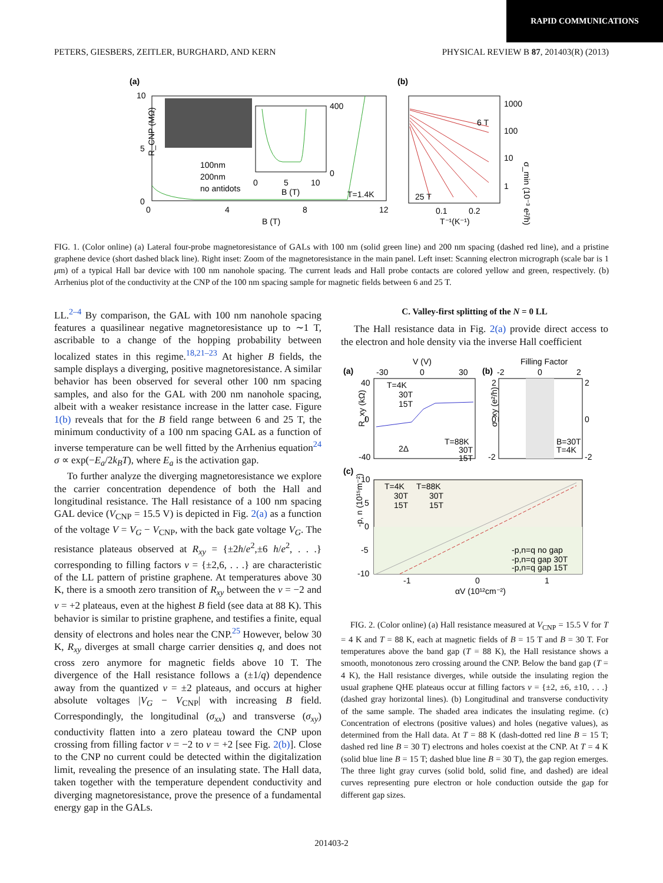RAPID COMMUNICATIONS
PETERS, GIESBERS, ZEITLER, BURGHARD, AND KERN PHYSICAL REVIEW B 87, 201403(R) (2013)
(a)
(b)
10
5
0
0
4
8
12
B (T)
T=1.4K
100nm
200nm
no antidots
400
0
0
5
10
B (T)
R_CNP (MΩ)
1000
100
10
1
6 T
25 T
0.1
0.2
T⁻¹(K⁻¹)
σ_min (10⁻³ e²/h)
FIG. 1. (Color online) (a) Lateral four-probe magnetoresistance of GALs with 100 nm (solid green line) and 200 nm spacing (dashed red line), and a pristine graphene device (short dashed black line). Right inset: Zoom of the magnetoresistance in the main panel. Left inset: Scanning electron micrograph (scale bar is 1 μm) of a typical Hall bar device with 100 nm nanohole spacing. The current leads and Hall probe contacts are colored yellow and green, respectively. (b) Arrhenius plot of the conductivity at the CNP of the 100 nm spacing sample for magnetic fields between 6 and 25 T.
LL.<sup>2–4</sup> By comparison, the GAL with 100 nm nanohole spacing features a quasilinear negative magnetoresistance up to ∼1 T, ascribable to a change of the hopping probability between localized states in this regime.<sup>18,21–23</sup> At higher B fields, the sample displays a diverging, positive magnetoresistance. A similar behavior has been observed for several other 100 nm spacing samples, and also for the GAL with 200 nm nanohole spacing, albeit with a weaker resistance increase in the latter case. Figure 1(b) reveals that for the B field range between 6 and 25 T, the minimum conductivity of a 100 nm spacing GAL as a function of inverse temperature can be well fitted by the Arrhenius equation<sup>24</sup> σ ∝ exp(−E<sub>a</sub>/2k<sub>B</sub>T), where E<sub>a</sub> is the activation gap.
To further analyze the diverging magnetoresistance we explore the carrier concentration dependence of both the Hall and longitudinal resistance. The Hall resistance of a 100 nm spacing GAL device (V<sub>CNP</sub> = 15.5 V) is depicted in Fig. 2(a) as a function of the voltage V = V<sub>G</sub> − V<sub>CNP</sub>, with the back gate voltage V<sub>G</sub>. The resistance plateaus observed at R<sub>xy</sub> = {±2h/e<sup>2</sup>,±6 h/e<sup>2</sup>, . . .} corresponding to filling factors ν = {±2,6, . . .} are characteristic of the LL pattern of pristine graphene. At temperatures above 30 K, there is a smooth zero transition of R<sub>xy</sub> between the ν = −2 and ν = +2 plateaus, even at the highest B field (see data at 88 K). This behavior is similar to pristine graphene, and testifies a finite, equal density of electrons and holes near the CNP.<sup>25</sup> However, below 30 K, R<sub>xy</sub> diverges at small charge carrier densities q, and does not cross zero anymore for magnetic fields above 10 T. The divergence of the Hall resistance follows a (±1/q) dependence away from the quantized ν = ±2 plateaus, and occurs at higher absolute voltages |V<sub>G</sub> − V<sub>CNP</sub>| with increasing B field. Correspondingly, the longitudinal (σ<sub>xx</sub>) and transverse (σ<sub>xy</sub>) conductivity flatten into a zero plateau toward the CNP upon crossing from filling factor ν = −2 to ν = +2 [see Fig. 2(b)]. Close to the CNP no current could be detected within the digitalization limit, revealing the presence of an insulating state. The Hall data, taken together with the temperature dependent conductivity and diverging magnetoresistance, prove the presence of a fundamental energy gap in the GALs.
C. Valley-first splitting of the N = 0 LL
The Hall resistance data in Fig. 2(a) provide direct access to the electron and hole density via the inverse Hall coefficient
(a)
(b)
(c)
V (V)
-30
0
30
Filling Factor
-2
0
2
40
0
-40
T=4K
30T
15T
T=88K
30T
15T
2Δ
R_xy (kΩ)
2
0
-2
2
0
-2
B=30T
T=4K
σ_xy (e²/h)
10
5
0
-5
-10
T=4K
T=88K
30T
30T
15T
15T
-p,n=q no gap
-p,n=q gap 30T
-p,n=q gap 15T
-1
0
1
αV (10¹²cm⁻²)
-p, n (10¹⁵m⁻²)
FIG. 2. (Color online) (a) Hall resistance measured at V<sub>CNP</sub> = 15.5 V for T = 4 K and T = 88 K, each at magnetic fields of B = 15 T and B = 30 T. For temperatures above the band gap (T = 88 K), the Hall resistance shows a smooth, monotonous zero crossing around the CNP. Below the band gap (T = 4 K), the Hall resistance diverges, while outside the insulating region the usual graphene QHE plateaus occur at filling factors ν = {±2, ±6, ±10, . . .} (dashed gray horizontal lines). (b) Longitudinal and transverse conductivity of the same sample. The shaded area indicates the insulating regime. (c) Concentration of electrons (positive values) and holes (negative values), as determined from the Hall data. At T = 88 K (dash-dotted red line B = 15 T; dashed red line B = 30 T) electrons and holes coexist at the CNP. At T = 4 K (solid blue line B = 15 T; dashed blue line B = 30 T), the gap region emerges. The three light gray curves (solid bold, solid fine, and dashed) are ideal curves representing pure electron or hole conduction outside the gap for different gap sizes.
201403-2